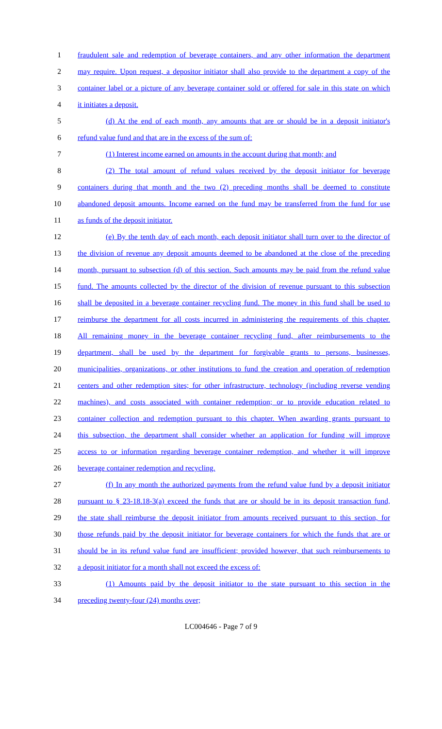1 fraudulent sale and redemption of beverage containers, and any other information the department
2 may require. Upon request, a depositor initiator shall also provide to the department a copy of the
3 container label or a picture of any beverage container sold or offered for sale in this state on which
4 it initiates a deposit.
5 (d) At the end of each month, any amounts that are or should be in a deposit initiator's
6 refund value fund and that are in the excess of the sum of:
7 (1) Interest income earned on amounts in the account during that month; and
8 (2) The total amount of refund values received by the deposit initiator for beverage
9 containers during that month and the two (2) preceding months shall be deemed to constitute
10 abandoned deposit amounts. Income earned on the fund may be transferred from the fund for use
11 as funds of the deposit initiator.
12 (e) By the tenth day of each month, each deposit initiator shall turn over to the director of
13 the division of revenue any deposit amounts deemed to be abandoned at the close of the preceding
14 month, pursuant to subsection (d) of this section. Such amounts may be paid from the refund value
15 fund. The amounts collected by the director of the division of revenue pursuant to this subsection
16 shall be deposited in a beverage container recycling fund. The money in this fund shall be used to
17 reimburse the department for all costs incurred in administering the requirements of this chapter.
18 All remaining money in the beverage container recycling fund, after reimbursements to the
19 department, shall be used by the department for forgivable grants to persons, businesses,
20 municipalities, organizations, or other institutions to fund the creation and operation of redemption
21 centers and other redemption sites; for other infrastructure, technology (including reverse vending
22 machines), and costs associated with container redemption; or to provide education related to
23 container collection and redemption pursuant to this chapter. When awarding grants pursuant to
24 this subsection, the department shall consider whether an application for funding will improve
25 access to or information regarding beverage container redemption, and whether it will improve
26 beverage container redemption and recycling.
27 (f) In any month the authorized payments from the refund value fund by a deposit initiator
28 pursuant to § 23-18.18-3(a) exceed the funds that are or should be in its deposit transaction fund,
29 the state shall reimburse the deposit initiator from amounts received pursuant to this section, for
30 those refunds paid by the deposit initiator for beverage containers for which the funds that are or
31 should be in its refund value fund are insufficient; provided however, that such reimbursements to
32 a deposit initiator for a month shall not exceed the excess of:
33 (1) Amounts paid by the deposit initiator to the state pursuant to this section in the
34 preceding twenty-four (24) months over;
LC004646 - Page 7 of 9